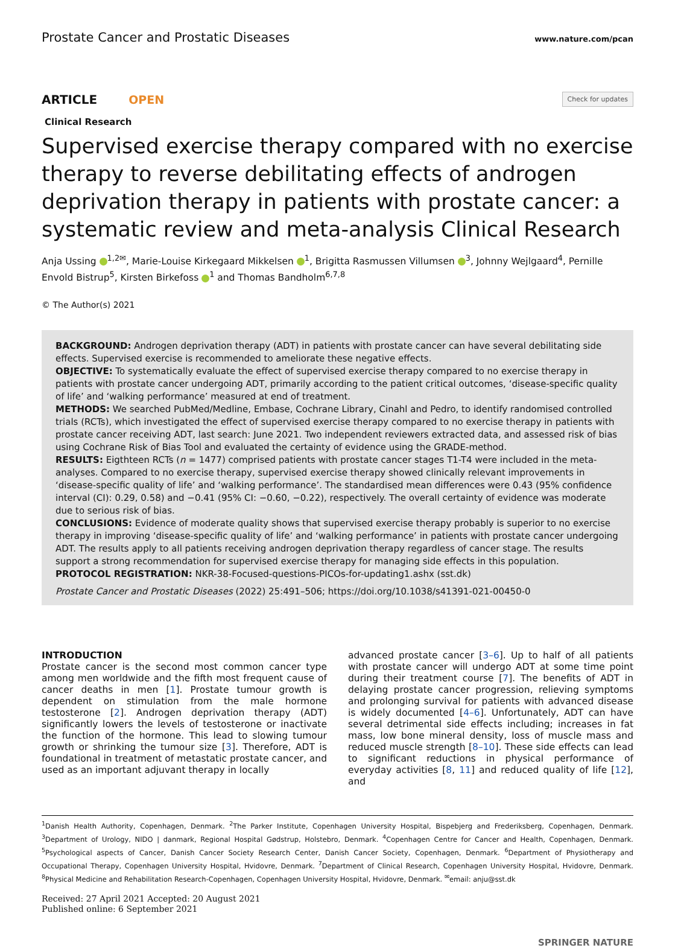Prostate Cancer and Prostatic Diseases www.nature.com/pcan
ARTICLE OPEN
Check for updates
Clinical Research
Supervised exercise therapy compared with no exercise therapy to reverse debilitating effects of androgen deprivation therapy in patients with prostate cancer: a systematic review and meta-analysis Clinical Research
Anja Ussing <sup>1,2✉</sup>, Marie-Louise Kirkegaard Mikkelsen <sup>1</sup>, Brigitta Rasmussen Villumsen <sup>3</sup>, Johnny Wejlgaard<sup>4</sup>, Pernille Envold Bistrup<sup>5</sup>, Kirsten Birkefoss <sup>1</sup> and Thomas Bandholm<sup>6,7,8</sup>
© The Author(s) 2021
BACKGROUND: Androgen deprivation therapy (ADT) in patients with prostate cancer can have several debilitating side effects. Supervised exercise is recommended to ameliorate these negative effects.
OBJECTIVE: To systematically evaluate the effect of supervised exercise therapy compared to no exercise therapy in patients with prostate cancer undergoing ADT, primarily according to the patient critical outcomes, ‘disease-specific quality of life’ and ‘walking performance’ measured at end of treatment.
METHODS: We searched PubMed/Medline, Embase, Cochrane Library, Cinahl and Pedro, to identify randomised controlled trials (RCTs), which investigated the effect of supervised exercise therapy compared to no exercise therapy in patients with prostate cancer receiving ADT, last search: June 2021. Two independent reviewers extracted data, and assessed risk of bias using Cochrane Risk of Bias Tool and evaluated the certainty of evidence using the GRADE-method.
RESULTS: Eigthteen RCTs (n = 1477) comprised patients with prostate cancer stages T1-T4 were included in the meta-analyses. Compared to no exercise therapy, supervised exercise therapy showed clinically relevant improvements in ‘disease-specific quality of life’ and ‘walking performance’. The standardised mean differences were 0.43 (95% confidence interval (CI): 0.29, 0.58) and −0.41 (95% CI: −0.60, −0.22), respectively. The overall certainty of evidence was moderate due to serious risk of bias.
CONCLUSIONS: Evidence of moderate quality shows that supervised exercise therapy probably is superior to no exercise therapy in improving ‘disease-specific quality of life’ and ‘walking performance’ in patients with prostate cancer undergoing ADT. The results apply to all patients receiving androgen deprivation therapy regardless of cancer stage. The results support a strong recommendation for supervised exercise therapy for managing side effects in this population.
PROTOCOL REGISTRATION: NKR-38-Focused-questions-PICOs-for-updating1.ashx (sst.dk)
Prostate Cancer and Prostatic Diseases (2022) 25:491–506; https://doi.org/10.1038/s41391-021-00450-0
INTRODUCTION
Prostate cancer is the second most common cancer type among men worldwide and the fifth most frequent cause of cancer deaths in men [1]. Prostate tumour growth is dependent on stimulation from the male hormone testosterone [2]. Androgen deprivation therapy (ADT) significantly lowers the levels of testosterone or inactivate the function of the hormone. This lead to slowing tumour growth or shrinking the tumour size [3]. Therefore, ADT is foundational in treatment of metastatic prostate cancer, and used as an important adjuvant therapy in locally
advanced prostate cancer [3–6]. Up to half of all patients with prostate cancer will undergo ADT at some time point during their treatment course [7]. The benefits of ADT in delaying prostate cancer progression, relieving symptoms and prolonging survival for patients with advanced disease is widely documented [4–6]. Unfortunately, ADT can have several detrimental side effects including; increases in fat mass, low bone mineral density, loss of muscle mass and reduced muscle strength [8–10]. These side effects can lead to significant reductions in physical performance of everyday activities [8, 11] and reduced quality of life [12], and
<sup>1</sup> Danish Health Authority, Copenhagen, Denmark. <sup>2</sup>The Parker Institute, Copenhagen University Hospital, Bispebjerg and Frederiksberg, Copenhagen, Denmark. <sup>3</sup>Department of Urology, NIDO | danmark, Regional Hospital Gødstrup, Holstebro, Denmark. <sup>4</sup>Copenhagen Centre for Cancer and Health, Copenhagen, Denmark. <sup>5</sup>Psychological aspects of Cancer, Danish Cancer Society Research Center, Danish Cancer Society, Copenhagen, Denmark. <sup>6</sup>Department of Physiotherapy and Occupational Therapy, Copenhagen University Hospital, Hvidovre, Denmark. <sup>7</sup>Department of Clinical Research, Copenhagen University Hospital, Hvidovre, Denmark. <sup>8</sup>Physical Medicine and Rehabilitation Research-Copenhagen, Copenhagen University Hospital, Hvidovre, Denmark. <sup>✉</sup>email: anju@sst.dk
Received: 27 April 2021 Accepted: 20 August 2021
Published online: 6 September 2021
SPRINGER NATURE